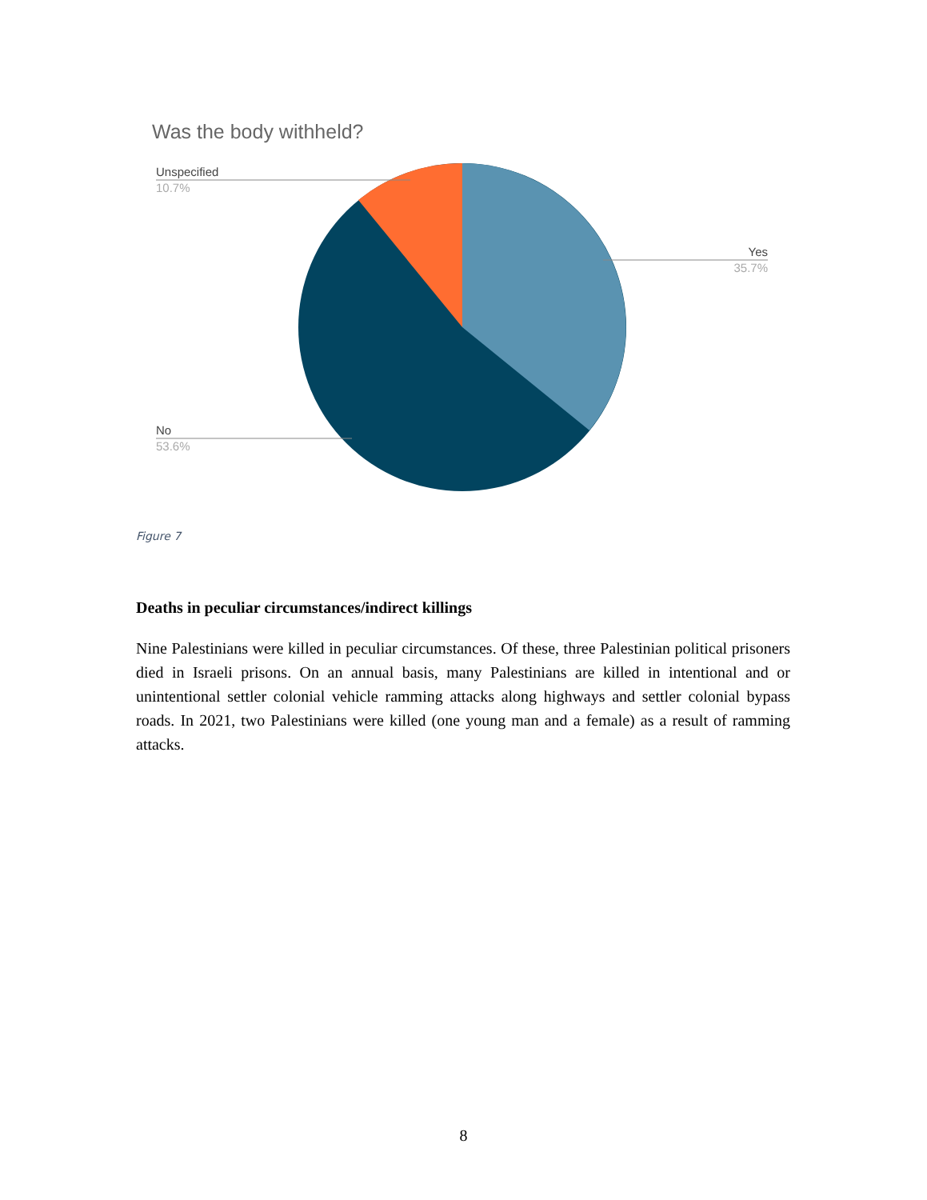Was the body withheld?
Unspecified
10.7%
Yes
35.7%
No
53.6%
Figure 7
Deaths in peculiar circumstances/indirect killings
Nine Palestinians were killed in peculiar circumstances. Of these, three Palestinian political prisoners died in Israeli prisons. On an annual basis, many Palestinians are killed in intentional and or unintentional settler colonial vehicle ramming attacks along highways and settler colonial bypass roads. In 2021, two Palestinians were killed (one young man and a female) as a result of ramming attacks.
8